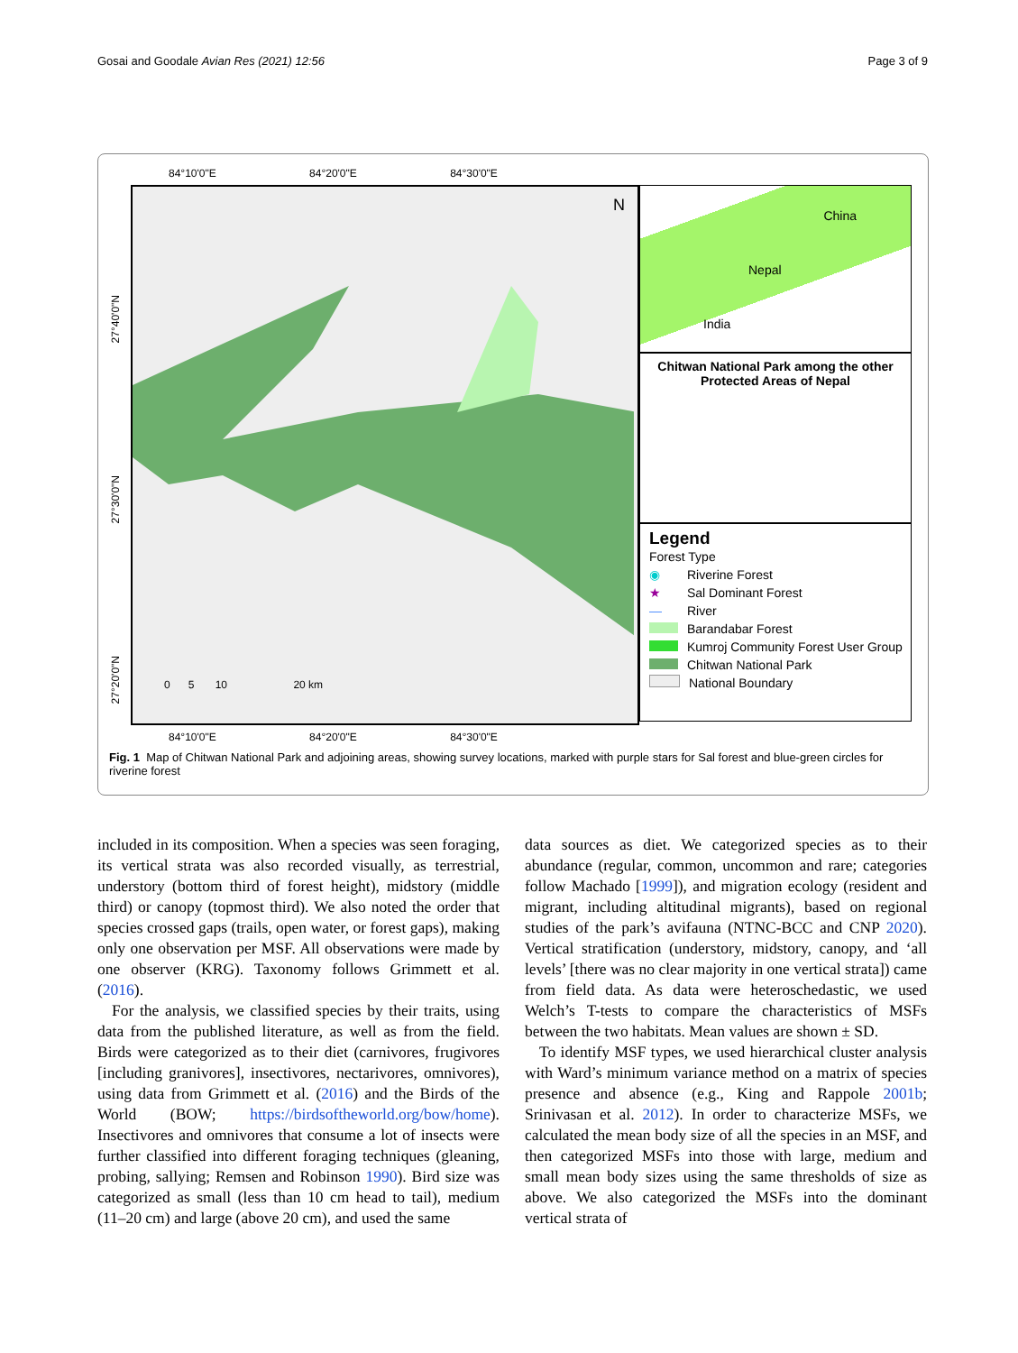Gosai and Goodale Avian Res (2021) 12:56 Page 3 of 9
84°10'0"E 84°20'0"E 84°30'0"E
N
0 5 10 20 km
84°10'0"E 84°20'0"E 84°30'0"E
27°40'0"N
27°30'0"N
27°20'0"N
China
Nepal
India
Chitwan National Park among the other Protected Areas of Nepal
Legend
Forest Type
◉ Riverine Forest
★ Sal Dominant Forest
— River
Barandabar Forest
Kumroj Community Forest User Group
Chitwan National Park
National Boundary
Fig. 1 Map of Chitwan National Park and adjoining areas, showing survey locations, marked with purple stars for Sal forest and blue-green circles for riverine forest
included in its composition. When a species was seen foraging, its vertical strata was also recorded visually, as terrestrial, understory (bottom third of forest height), midstory (middle third) or canopy (topmost third). We also noted the order that species crossed gaps (trails, open water, or forest gaps), making only one observation per MSF. All observations were made by one observer (KRG). Taxonomy follows Grimmett et al. (2016).
For the analysis, we classified species by their traits, using data from the published literature, as well as from the field. Birds were categorized as to their diet (carnivores, frugivores [including granivores], insectivores, nectarivores, omnivores), using data from Grimmett et al. (2016) and the Birds of the World (BOW; https://birdsoftheworld.org/bow/home). Insectivores and omnivores that consume a lot of insects were further classified into different foraging techniques (gleaning, probing, sallying; Remsen and Robinson 1990). Bird size was categorized as small (less than 10 cm head to tail), medium (11–20 cm) and large (above 20 cm), and used the same
data sources as diet. We categorized species as to their abundance (regular, common, uncommon and rare; categories follow Machado [1999]), and migration ecology (resident and migrant, including altitudinal migrants), based on regional studies of the park’s avifauna (NTNC-BCC and CNP 2020). Vertical stratification (understory, midstory, canopy, and ‘all levels’ [there was no clear majority in one vertical strata]) came from field data. As data were heteroschedastic, we used Welch’s T-tests to compare the characteristics of MSFs between the two habitats. Mean values are shown ± SD.
To identify MSF types, we used hierarchical cluster analysis with Ward’s minimum variance method on a matrix of species presence and absence (e.g., King and Rappole 2001b; Srinivasan et al. 2012). In order to characterize MSFs, we calculated the mean body size of all the species in an MSF, and then categorized MSFs into those with large, medium and small mean body sizes using the same thresholds of size as above. We also categorized the MSFs into the dominant vertical strata of